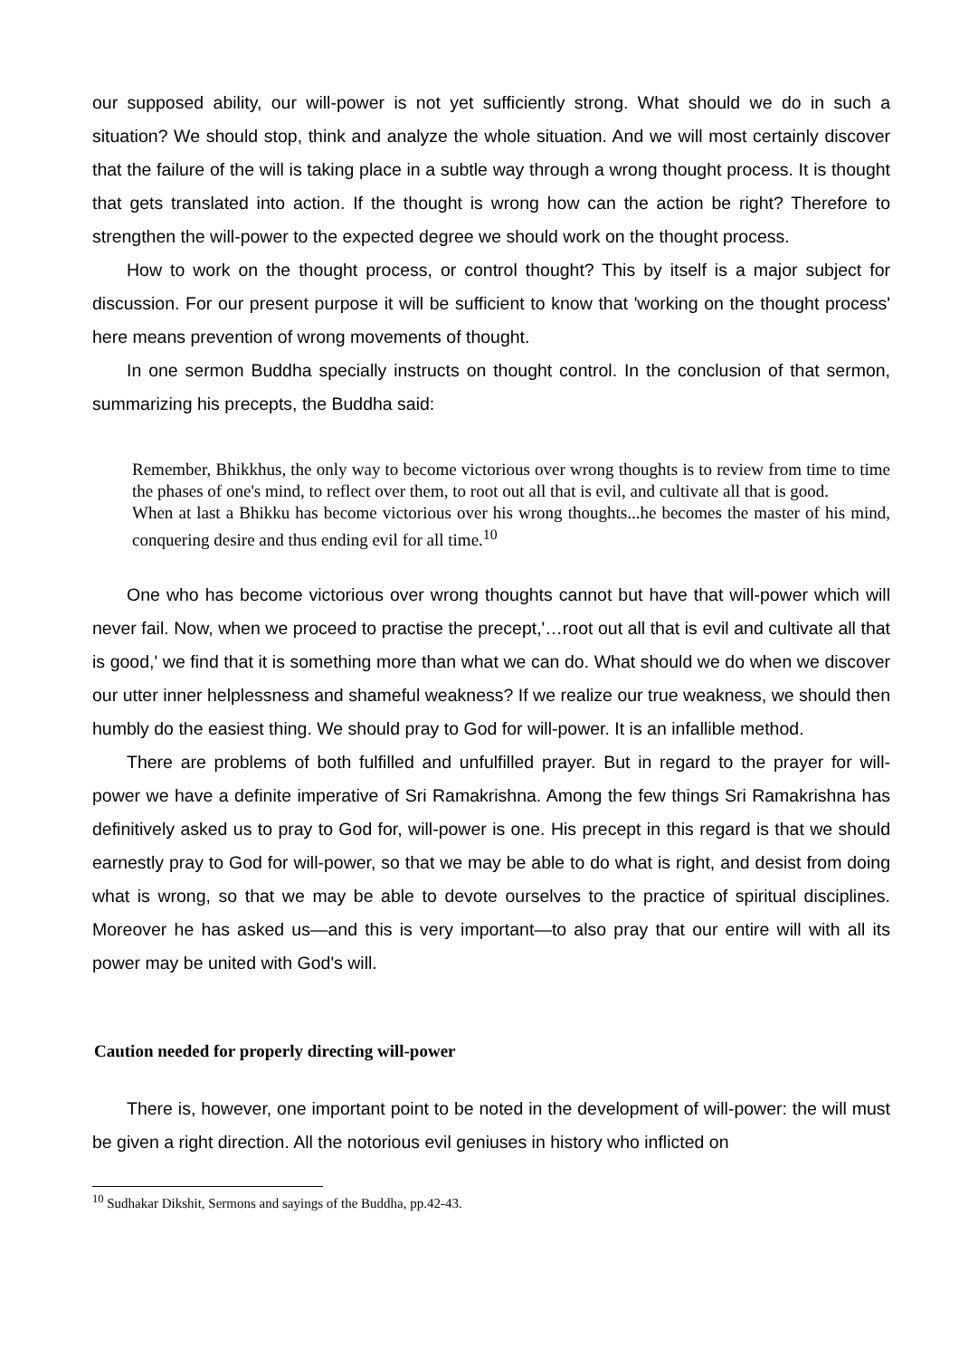our supposed ability, our will-power is not yet sufficiently strong. What should we do in such a situation? We should stop, think and analyze the whole situation. And we will most certainly discover that the failure of the will is taking place in a subtle way through a wrong thought process. It is thought that gets translated into action. If the thought is wrong how can the action be right? Therefore to strengthen the will-power to the expected degree we should work on the thought process.
How to work on the thought process, or control thought? This by itself is a major subject for discussion. For our present purpose it will be sufficient to know that 'working on the thought process' here means prevention of wrong movements of thought.
In one sermon Buddha specially instructs on thought control. In the conclusion of that sermon, summarizing his precepts, the Buddha said:
Remember, Bhikkhus, the only way to become victorious over wrong thoughts is to review from time to time the phases of one's mind, to reflect over them, to root out all that is evil, and cultivate all that is good.
When at last a Bhikku has become victorious over his wrong thoughts...he becomes the master of his mind, conquering desire and thus ending evil for all time.<sup>10</sup>
One who has become victorious over wrong thoughts cannot but have that will-power which will never fail. Now, when we proceed to practise the precept,'…root out all that is evil and cultivate all that is good,' we find that it is something more than what we can do. What should we do when we discover our utter inner helplessness and shameful weakness? If we realize our true weakness, we should then humbly do the easiest thing. We should pray to God for will-power. It is an infallible method.
There are problems of both fulfilled and unfulfilled prayer. But in regard to the prayer for will-power we have a definite imperative of Sri Ramakrishna. Among the few things Sri Ramakrishna has definitively asked us to pray to God for, will-power is one. His precept in this regard is that we should earnestly pray to God for will-power, so that we may be able to do what is right, and desist from doing what is wrong, so that we may be able to devote ourselves to the practice of spiritual disciplines. Moreover he has asked us—and this is very important—to also pray that our entire will with all its power may be united with God's will.
Caution needed for properly directing will-power
There is, however, one important point to be noted in the development of will-power: the will must be given a right direction. All the notorious evil geniuses in history who inflicted on
<sup>10</sup> Sudhakar Dikshit, Sermons and sayings of the Buddha, pp.42-43.